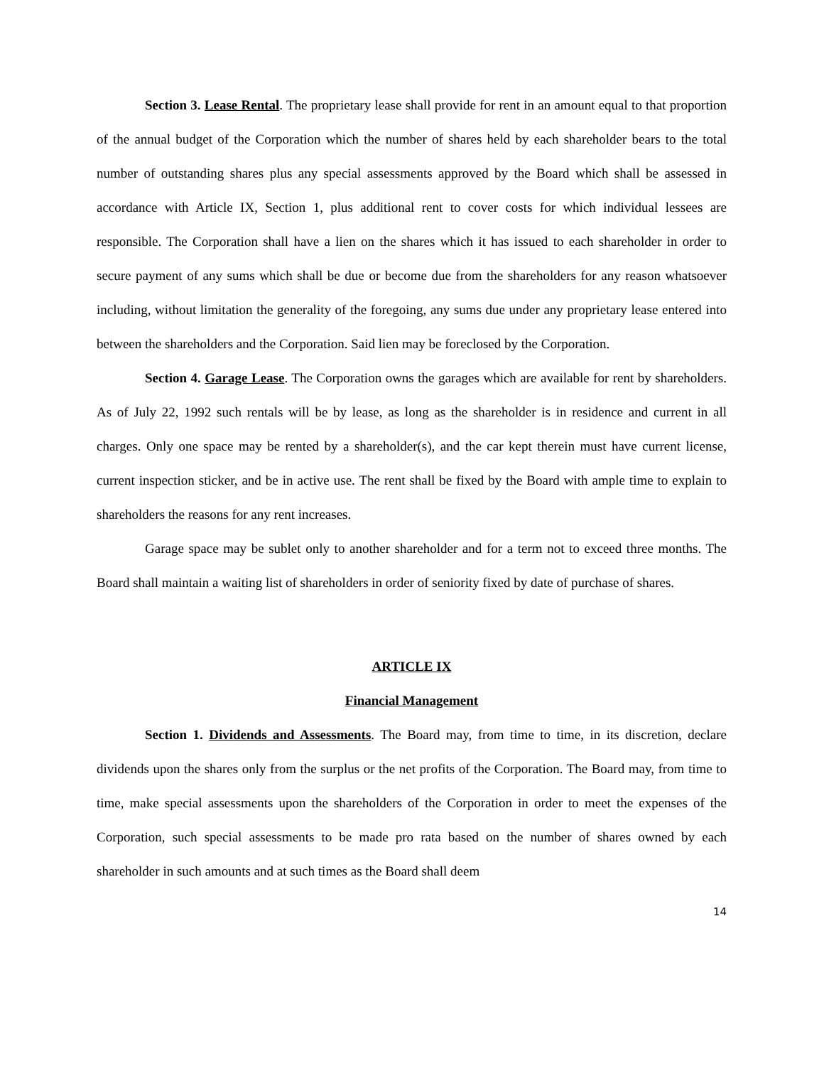Section 3. Lease Rental. The proprietary lease shall provide for rent in an amount equal to that proportion of the annual budget of the Corporation which the number of shares held by each shareholder bears to the total number of outstanding shares plus any special assessments approved by the Board which shall be assessed in accordance with Article IX, Section 1, plus additional rent to cover costs for which individual lessees are responsible. The Corporation shall have a lien on the shares which it has issued to each shareholder in order to secure payment of any sums which shall be due or become due from the shareholders for any reason whatsoever including, without limitation the generality of the foregoing, any sums due under any proprietary lease entered into between the shareholders and the Corporation. Said lien may be foreclosed by the Corporation.
Section 4. Garage Lease. The Corporation owns the garages which are available for rent by shareholders. As of July 22, 1992 such rentals will be by lease, as long as the shareholder is in residence and current in all charges. Only one space may be rented by a shareholder(s), and the car kept therein must have current license, current inspection sticker, and be in active use. The rent shall be fixed by the Board with ample time to explain to shareholders the reasons for any rent increases.
Garage space may be sublet only to another shareholder and for a term not to exceed three months. The Board shall maintain a waiting list of shareholders in order of seniority fixed by date of purchase of shares.
ARTICLE IX
Financial Management
Section 1. Dividends and Assessments. The Board may, from time to time, in its discretion, declare dividends upon the shares only from the surplus or the net profits of the Corporation. The Board may, from time to time, make special assessments upon the shareholders of the Corporation in order to meet the expenses of the Corporation, such special assessments to be made pro rata based on the number of shares owned by each shareholder in such amounts and at such times as the Board shall deem
14